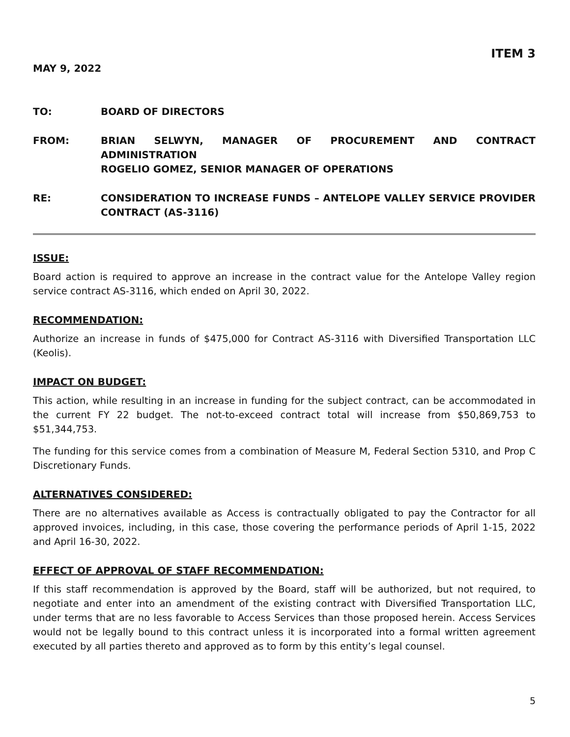ITEM 3
MAY 9, 2022
TO: BOARD OF DIRECTORS
FROM: BRIAN SELWYN, MANAGER OF PROCUREMENT AND CONTRACT ADMINISTRATION
ROGELIO GOMEZ, SENIOR MANAGER OF OPERATIONS
RE: CONSIDERATION TO INCREASE FUNDS – ANTELOPE VALLEY SERVICE PROVIDER CONTRACT (AS-3116)
ISSUE:
Board action is required to approve an increase in the contract value for the Antelope Valley region service contract AS-3116, which ended on April 30, 2022.
RECOMMENDATION:
Authorize an increase in funds of $475,000 for Contract AS-3116 with Diversified Transportation LLC (Keolis).
IMPACT ON BUDGET:
This action, while resulting in an increase in funding for the subject contract, can be accommodated in the current FY 22 budget. The not-to-exceed contract total will increase from $50,869,753 to $51,344,753.
The funding for this service comes from a combination of Measure M, Federal Section 5310, and Prop C Discretionary Funds.
ALTERNATIVES CONSIDERED:
There are no alternatives available as Access is contractually obligated to pay the Contractor for all approved invoices, including, in this case, those covering the performance periods of April 1-15, 2022 and April 16-30, 2022.
EFFECT OF APPROVAL OF STAFF RECOMMENDATION:
If this staff recommendation is approved by the Board, staff will be authorized, but not required, to negotiate and enter into an amendment of the existing contract with Diversified Transportation LLC, under terms that are no less favorable to Access Services than those proposed herein. Access Services would not be legally bound to this contract unless it is incorporated into a formal written agreement executed by all parties thereto and approved as to form by this entity’s legal counsel.
5